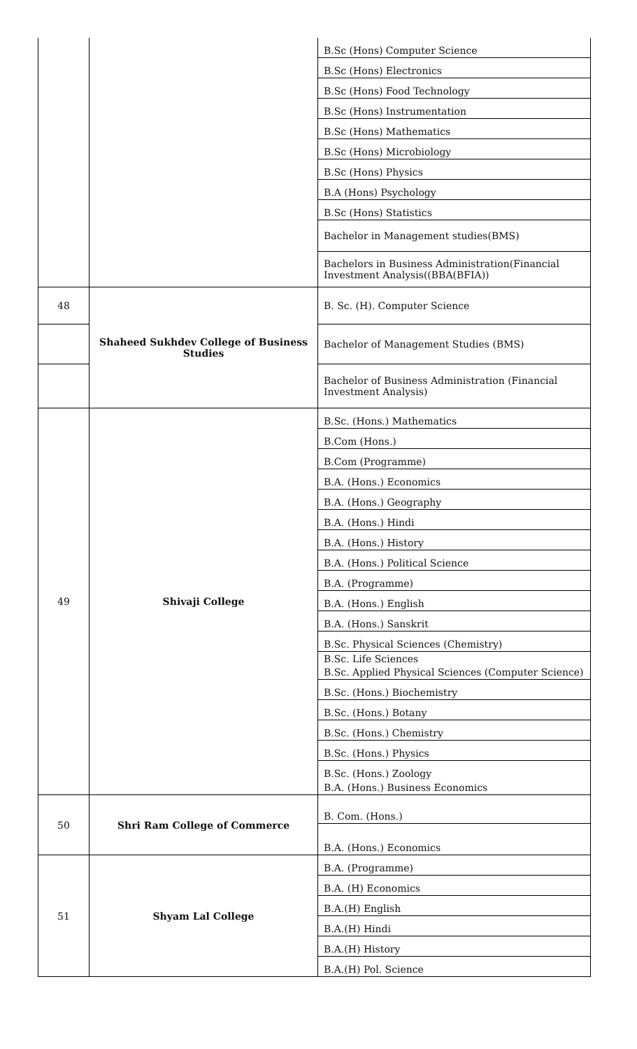| | | B.Sc (Hons) Computer Science |
| | | B.Sc (Hons) Electronics |
| | | B.Sc (Hons) Food Technology |
| | | B.Sc (Hons) Instrumentation |
| | | B.Sc (Hons) Mathematics |
| | | B.Sc (Hons) Microbiology |
| | | B.Sc (Hons) Physics |
| | | B.A (Hons) Psychology |
| | | B.Sc (Hons) Statistics |
| | | Bachelor in Management studies(BMS) |
| | | Bachelors in Business Administration(Financial Investment Analysis((BBA(BFIA)) |
| 48 | Shaheed Sukhdev College of Business Studies | B. Sc. (H). Computer Science |
| | | Bachelor of Management Studies (BMS) |
| | | Bachelor of Business Administration (Financial Investment Analysis) |
| 49 | Shivaji College | B.Sc. (Hons.) Mathematics |
| | | B.Com (Hons.) |
| | | B.Com (Programme) |
| | | B.A. (Hons.) Economics |
| | | B.A. (Hons.) Geography |
| | | B.A. (Hons.) Hindi |
| | | B.A. (Hons.) History |
| | | B.A. (Hons.) Political Science |
| | | B.A. (Programme) |
| | | B.A. (Hons.) English |
| | | B.A. (Hons.) Sanskrit |
| | | B.Sc. Physical Sciences (Chemistry) |
| | | B.Sc. Life Sciences |
| | | B.Sc. Applied Physical Sciences (Computer Science) |
| | | B.Sc. (Hons.) Biochemistry |
| | | B.Sc. (Hons.) Botany |
| | | B.Sc. (Hons.) Chemistry |
| | | B.Sc. (Hons.) Physics |
| | | B.Sc. (Hons.) Zoology |
| | | B.A. (Hons.) Business Economics |
| 50 | Shri Ram College of Commerce | B. Com. (Hons.) |
| | | B.A. (Hons.) Economics |
| 51 | Shyam Lal College | B.A. (Programme) |
| | | B.A. (H) Economics |
| | | B.A.(H) English |
| | | B.A.(H) Hindi |
| | | B.A.(H) History |
| | | B.A.(H) Pol. Science |